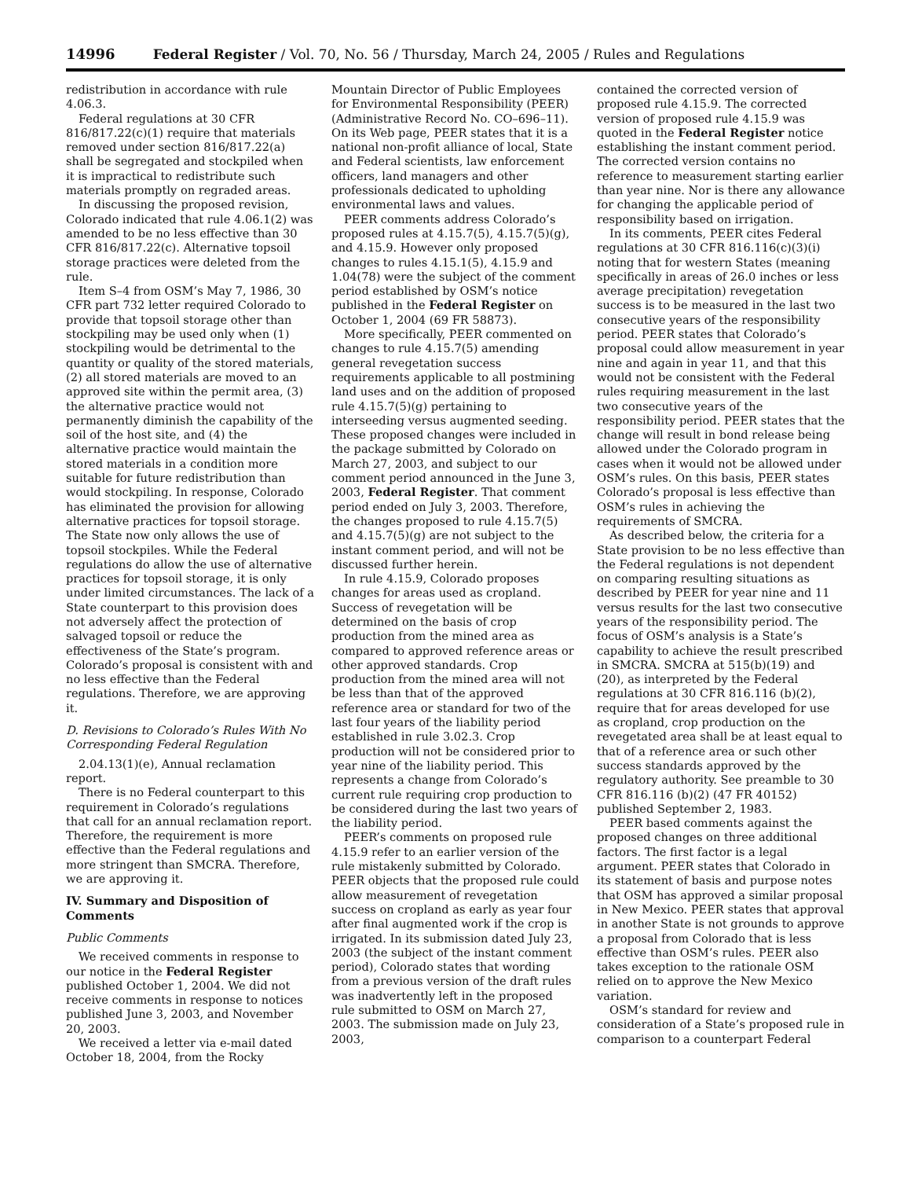14996 Federal Register / Vol. 70, No. 56 / Thursday, March 24, 2005 / Rules and Regulations
redistribution in accordance with rule 4.06.3.
Federal regulations at 30 CFR 816/817.22(c)(1) require that materials removed under section 816/817.22(a) shall be segregated and stockpiled when it is impractical to redistribute such materials promptly on regraded areas.
In discussing the proposed revision, Colorado indicated that rule 4.06.1(2) was amended to be no less effective than 30 CFR 816/817.22(c). Alternative topsoil storage practices were deleted from the rule.
Item S–4 from OSM’s May 7, 1986, 30 CFR part 732 letter required Colorado to provide that topsoil storage other than stockpiling may be used only when (1) stockpiling would be detrimental to the quantity or quality of the stored materials, (2) all stored materials are moved to an approved site within the permit area, (3) the alternative practice would not permanently diminish the capability of the soil of the host site, and (4) the alternative practice would maintain the stored materials in a condition more suitable for future redistribution than would stockpiling. In response, Colorado has eliminated the provision for allowing alternative practices for topsoil storage. The State now only allows the use of topsoil stockpiles. While the Federal regulations do allow the use of alternative practices for topsoil storage, it is only under limited circumstances. The lack of a State counterpart to this provision does not adversely affect the protection of salvaged topsoil or reduce the effectiveness of the State’s program. Colorado’s proposal is consistent with and no less effective than the Federal regulations. Therefore, we are approving it.
D. Revisions to Colorado’s Rules With No Corresponding Federal Regulation
2.04.13(1)(e), Annual reclamation report.
There is no Federal counterpart to this requirement in Colorado’s regulations that call for an annual reclamation report. Therefore, the requirement is more effective than the Federal regulations and more stringent than SMCRA. Therefore, we are approving it.
IV. Summary and Disposition of Comments
Public Comments
We received comments in response to our notice in the Federal Register published October 1, 2004. We did not receive comments in response to notices published June 3, 2003, and November 20, 2003.
We received a letter via e-mail dated October 18, 2004, from the Rocky
Mountain Director of Public Employees for Environmental Responsibility (PEER) (Administrative Record No. CO–696–11). On its Web page, PEER states that it is a national non-profit alliance of local, State and Federal scientists, law enforcement officers, land managers and other professionals dedicated to upholding environmental laws and values.
PEER comments address Colorado’s proposed rules at 4.15.7(5), 4.15.7(5)(g), and 4.15.9. However only proposed changes to rules 4.15.1(5), 4.15.9 and 1.04(78) were the subject of the comment period established by OSM’s notice published in the Federal Register on October 1, 2004 (69 FR 58873).
More specifically, PEER commented on changes to rule 4.15.7(5) amending general revegetation success requirements applicable to all postmining land uses and on the addition of proposed rule 4.15.7(5)(g) pertaining to interseeding versus augmented seeding. These proposed changes were included in the package submitted by Colorado on March 27, 2003, and subject to our comment period announced in the June 3, 2003, Federal Register. That comment period ended on July 3, 2003. Therefore, the changes proposed to rule 4.15.7(5) and 4.15.7(5)(g) are not subject to the instant comment period, and will not be discussed further herein.
In rule 4.15.9, Colorado proposes changes for areas used as cropland. Success of revegetation will be determined on the basis of crop production from the mined area as compared to approved reference areas or other approved standards. Crop production from the mined area will not be less than that of the approved reference area or standard for two of the last four years of the liability period established in rule 3.02.3. Crop production will not be considered prior to year nine of the liability period. This represents a change from Colorado’s current rule requiring crop production to be considered during the last two years of the liability period.
PEER’s comments on proposed rule 4.15.9 refer to an earlier version of the rule mistakenly submitted by Colorado. PEER objects that the proposed rule could allow measurement of revegetation success on cropland as early as year four after final augmented work if the crop is irrigated. In its submission dated July 23, 2003 (the subject of the instant comment period), Colorado states that wording from a previous version of the draft rules was inadvertently left in the proposed rule submitted to OSM on March 27, 2003. The submission made on July 23, 2003,
contained the corrected version of proposed rule 4.15.9. The corrected version of proposed rule 4.15.9 was quoted in the Federal Register notice establishing the instant comment period. The corrected version contains no reference to measurement starting earlier than year nine. Nor is there any allowance for changing the applicable period of responsibility based on irrigation.
In its comments, PEER cites Federal regulations at 30 CFR 816.116(c)(3)(i) noting that for western States (meaning specifically in areas of 26.0 inches or less average precipitation) revegetation success is to be measured in the last two consecutive years of the responsibility period. PEER states that Colorado’s proposal could allow measurement in year nine and again in year 11, and that this would not be consistent with the Federal rules requiring measurement in the last two consecutive years of the responsibility period. PEER states that the change will result in bond release being allowed under the Colorado program in cases when it would not be allowed under OSM’s rules. On this basis, PEER states Colorado’s proposal is less effective than OSM’s rules in achieving the requirements of SMCRA.
As described below, the criteria for a State provision to be no less effective than the Federal regulations is not dependent on comparing resulting situations as described by PEER for year nine and 11 versus results for the last two consecutive years of the responsibility period. The focus of OSM’s analysis is a State’s capability to achieve the result prescribed in SMCRA. SMCRA at 515(b)(19) and (20), as interpreted by the Federal regulations at 30 CFR 816.116 (b)(2), require that for areas developed for use as cropland, crop production on the revegetated area shall be at least equal to that of a reference area or such other success standards approved by the regulatory authority. See preamble to 30 CFR 816.116 (b)(2) (47 FR 40152) published September 2, 1983.
PEER based comments against the proposed changes on three additional factors. The first factor is a legal argument. PEER states that Colorado in its statement of basis and purpose notes that OSM has approved a similar proposal in New Mexico. PEER states that approval in another State is not grounds to approve a proposal from Colorado that is less effective than OSM’s rules. PEER also takes exception to the rationale OSM relied on to approve the New Mexico variation.
OSM’s standard for review and consideration of a State’s proposed rule in comparison to a counterpart Federal